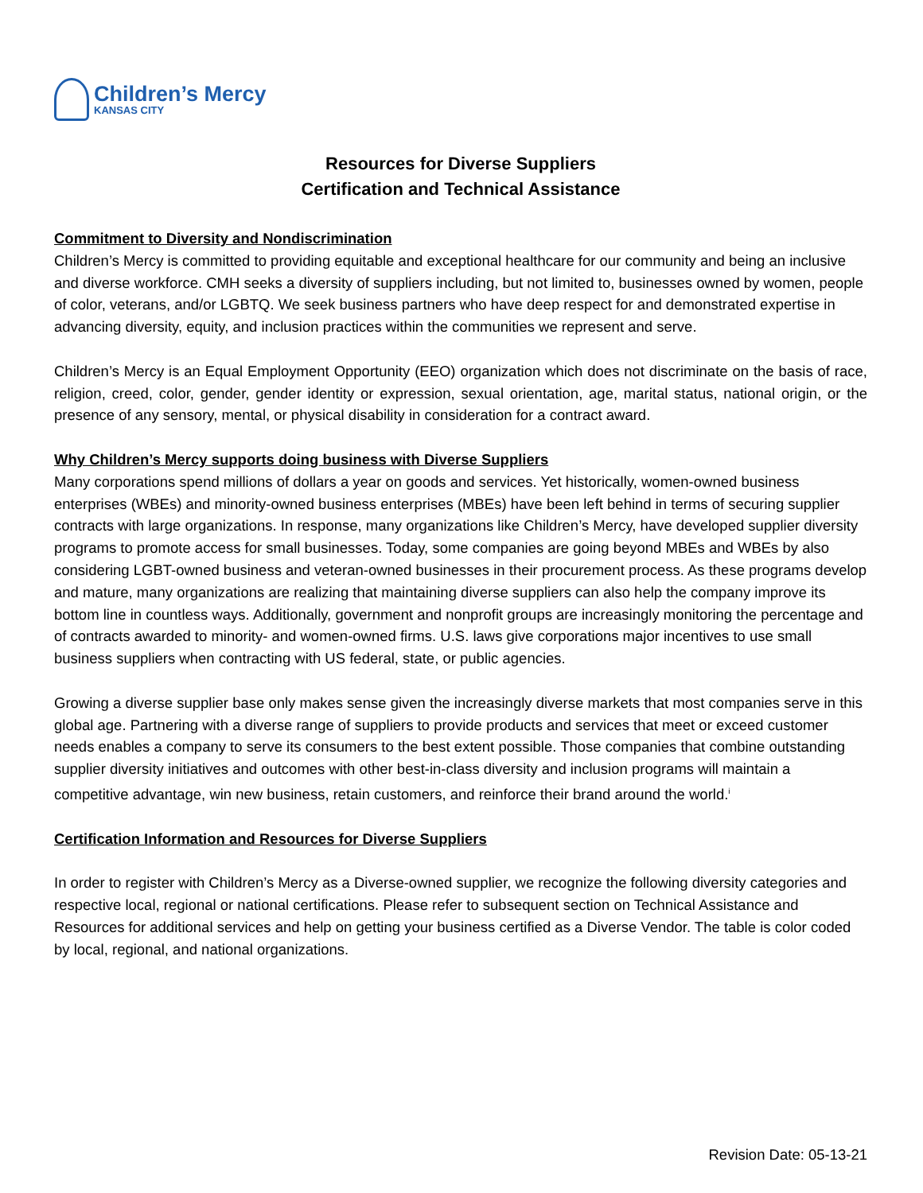Children’s Mercy
KANSAS CITY
Resources for Diverse Suppliers
Certification and Technical Assistance
Commitment to Diversity and Nondiscrimination
Children’s Mercy is committed to providing equitable and exceptional healthcare for our community and being an inclusive and diverse workforce. CMH seeks a diversity of suppliers including, but not limited to, businesses owned by women, people of color, veterans, and/or LGBTQ. We seek business partners who have deep respect for and demonstrated expertise in advancing diversity, equity, and inclusion practices within the communities we represent and serve.
Children’s Mercy is an Equal Employment Opportunity (EEO) organization which does not discriminate on the basis of race, religion, creed, color, gender, gender identity or expression, sexual orientation, age, marital status, national origin, or the presence of any sensory, mental, or physical disability in consideration for a contract award.
Why Children’s Mercy supports doing business with Diverse Suppliers
Many corporations spend millions of dollars a year on goods and services. Yet historically, women-owned business enterprises (WBEs) and minority-owned business enterprises (MBEs) have been left behind in terms of securing supplier contracts with large organizations. In response, many organizations like Children’s Mercy, have developed supplier diversity programs to promote access for small businesses. Today, some companies are going beyond MBEs and WBEs by also considering LGBT-owned business and veteran-owned businesses in their procurement process. As these programs develop and mature, many organizations are realizing that maintaining diverse suppliers can also help the company improve its bottom line in countless ways. Additionally, government and nonprofit groups are increasingly monitoring the percentage and of contracts awarded to minority- and women-owned firms. U.S. laws give corporations major incentives to use small business suppliers when contracting with US federal, state, or public agencies.
Growing a diverse supplier base only makes sense given the increasingly diverse markets that most companies serve in this global age. Partnering with a diverse range of suppliers to provide products and services that meet or exceed customer needs enables a company to serve its consumers to the best extent possible. Those companies that combine outstanding supplier diversity initiatives and outcomes with other best-in-class diversity and inclusion programs will maintain a competitive advantage, win new business, retain customers, and reinforce their brand around the world.<sup>i</sup>
Certification Information and Resources for Diverse Suppliers
In order to register with Children’s Mercy as a Diverse-owned supplier, we recognize the following diversity categories and respective local, regional or national certifications. Please refer to subsequent section on Technical Assistance and Resources for additional services and help on getting your business certified as a Diverse Vendor. The table is color coded by local, regional, and national organizations.
Revision Date: 05-13-21